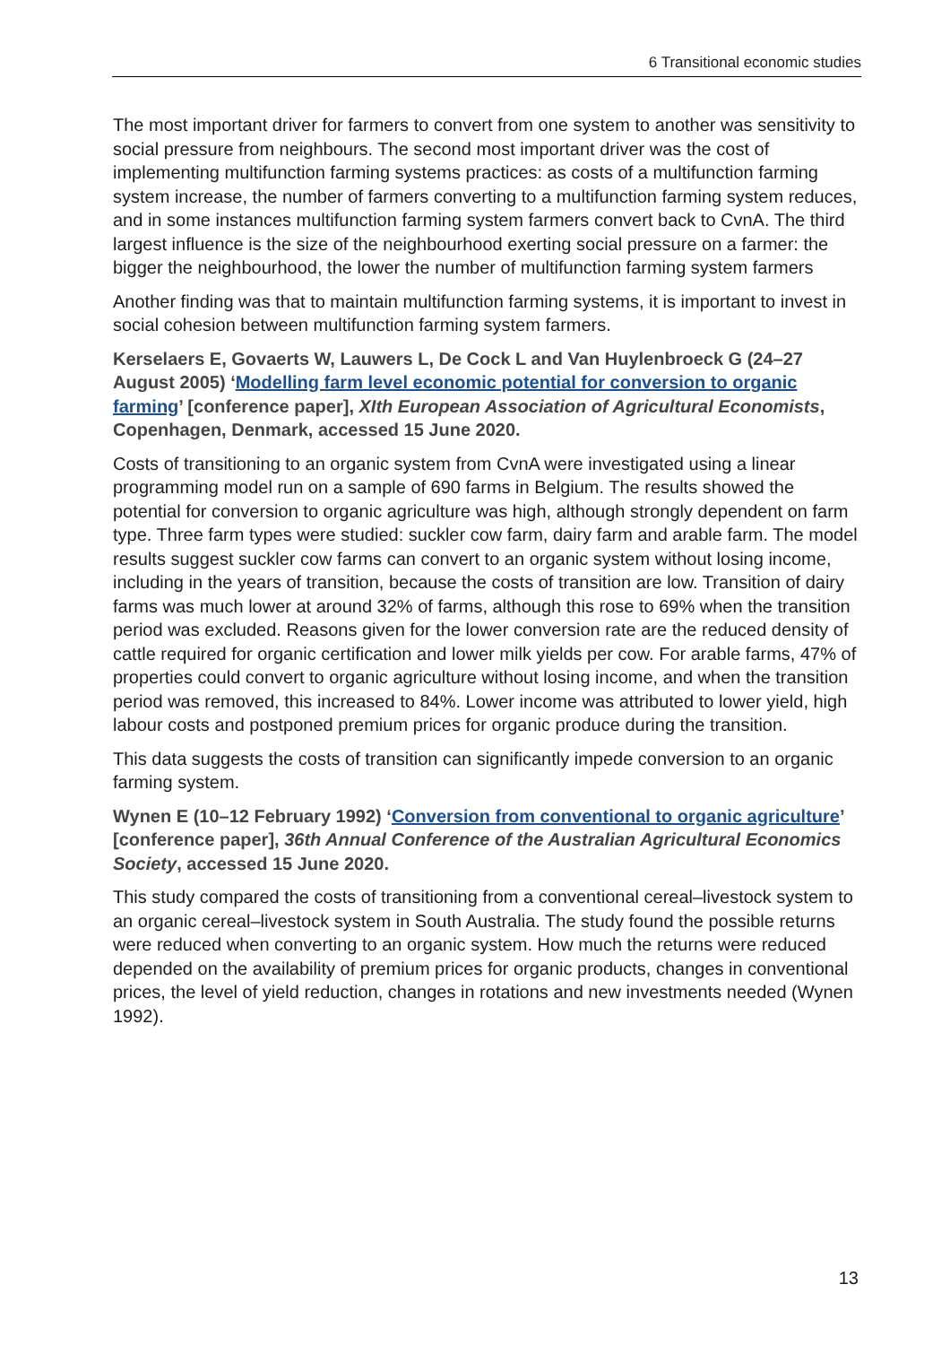6 Transitional economic studies
The most important driver for farmers to convert from one system to another was sensitivity to social pressure from neighbours. The second most important driver was the cost of implementing multifunction farming systems practices: as costs of a multifunction farming system increase, the number of farmers converting to a multifunction farming system reduces, and in some instances multifunction farming system farmers convert back to CvnA. The third largest influence is the size of the neighbourhood exerting social pressure on a farmer: the bigger the neighbourhood, the lower the number of multifunction farming system farmers
Another finding was that to maintain multifunction farming systems, it is important to invest in social cohesion between multifunction farming system farmers.
Kerselaers E, Govaerts W, Lauwers L, De Cock L and Van Huylenbroeck G (24–27 August 2005) ‘Modelling farm level economic potential for conversion to organic farming’ [conference paper], XIth European Association of Agricultural Economists, Copenhagen, Denmark, accessed 15 June 2020.
Costs of transitioning to an organic system from CvnA were investigated using a linear programming model run on a sample of 690 farms in Belgium. The results showed the potential for conversion to organic agriculture was high, although strongly dependent on farm type. Three farm types were studied: suckler cow farm, dairy farm and arable farm. The model results suggest suckler cow farms can convert to an organic system without losing income, including in the years of transition, because the costs of transition are low. Transition of dairy farms was much lower at around 32% of farms, although this rose to 69% when the transition period was excluded. Reasons given for the lower conversion rate are the reduced density of cattle required for organic certification and lower milk yields per cow. For arable farms, 47% of properties could convert to organic agriculture without losing income, and when the transition period was removed, this increased to 84%. Lower income was attributed to lower yield, high labour costs and postponed premium prices for organic produce during the transition.
This data suggests the costs of transition can significantly impede conversion to an organic farming system.
Wynen E (10–12 February 1992) ‘Conversion from conventional to organic agriculture’ [conference paper], 36th Annual Conference of the Australian Agricultural Economics Society, accessed 15 June 2020.
This study compared the costs of transitioning from a conventional cereal–livestock system to an organic cereal–livestock system in South Australia. The study found the possible returns were reduced when converting to an organic system. How much the returns were reduced depended on the availability of premium prices for organic products, changes in conventional prices, the level of yield reduction, changes in rotations and new investments needed (Wynen 1992).
13